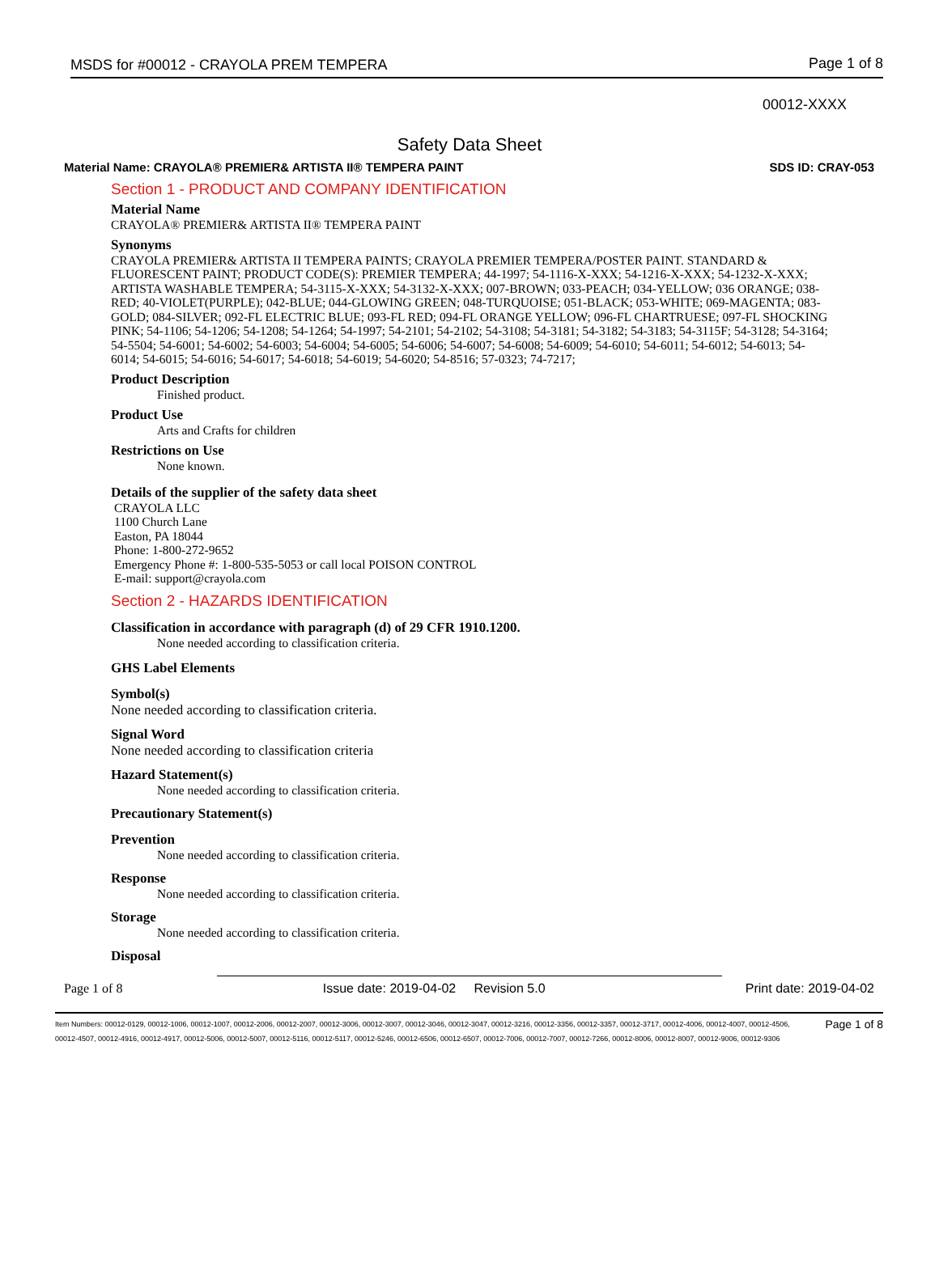MSDS for #00012 - CRAYOLA PREM TEMPERA Page 1 of 8
00012-XXXX
Safety Data Sheet
Material Name: CRAYOLA® PREMIER& ARTISTA II® TEMPERA PAINT SDS ID: CRAY-053
Section 1 - PRODUCT AND COMPANY IDENTIFICATION
Material Name
CRAYOLA® PREMIER& ARTISTA II® TEMPERA PAINT
Synonyms
CRAYOLA PREMIER& ARTISTA II TEMPERA PAINTS; CRAYOLA PREMIER TEMPERA/POSTER PAINT. STANDARD & FLUORESCENT PAINT; PRODUCT CODE(S): PREMIER TEMPERA; 44-1997; 54-1116-X-XXX; 54-1216-X-XXX; 54-1232-X-XXX; ARTISTA WASHABLE TEMPERA; 54-3115-X-XXX; 54-3132-X-XXX; 007-BROWN; 033-PEACH; 034-YELLOW; 036 ORANGE; 038-RED; 40-VIOLET(PURPLE); 042-BLUE; 044-GLOWING GREEN; 048-TURQUOISE; 051-BLACK; 053-WHITE; 069-MAGENTA; 083-GOLD; 084-SILVER; 092-FL ELECTRIC BLUE; 093-FL RED; 094-FL ORANGE YELLOW; 096-FL CHARTRUESE; 097-FL SHOCKING PINK; 54-1106; 54-1206; 54-1208; 54-1264; 54-1997; 54-2101; 54-2102; 54-3108; 54-3181; 54-3182; 54-3183; 54-3115F; 54-3128; 54-3164; 54-5504; 54-6001; 54-6002; 54-6003; 54-6004; 54-6005; 54-6006; 54-6007; 54-6008; 54-6009; 54-6010; 54-6011; 54-6012; 54-6013; 54-6014; 54-6015; 54-6016; 54-6017; 54-6018; 54-6019; 54-6020; 54-8516; 57-0323; 74-7217;
Product Description
Finished product.
Product Use
Arts and Crafts for children
Restrictions on Use
None known.
Details of the supplier of the safety data sheet
CRAYOLA LLC
1100 Church Lane
Easton, PA 18044
Phone: 1-800-272-9652
Emergency Phone #: 1-800-535-5053 or call local POISON CONTROL
E-mail: support@crayola.com
Section 2 - HAZARDS IDENTIFICATION
Classification in accordance with paragraph (d) of 29 CFR 1910.1200.
None needed according to classification criteria.
GHS Label Elements
Symbol(s)
None needed according to classification criteria.
Signal Word
None needed according to classification criteria
Hazard Statement(s)
None needed according to classification criteria.
Precautionary Statement(s)
Prevention
None needed according to classification criteria.
Response
None needed according to classification criteria.
Storage
None needed according to classification criteria.
Disposal
Page 1 of 8 Issue date: 2019-04-02 Revision 5.0 Print date: 2019-04-02
Item Numbers: 00012-0129, 00012-1006, 00012-1007, 00012-2006, 00012-2007, 00012-3006, 00012-3007, 00012-3046, 00012-3047, 00012-3216, 00012-3356, 00012-3357, 00012-3717, 00012-4006, 00012-4007, 00012-4506, 00012-4507, 00012-4916, 00012-4917, 00012-5006, 00012-5007, 00012-5116, 00012-5117, 00012-5246, 00012-6506, 00012-6507, 00012-7006, 00012-7007, 00012-7266, 00012-8006, 00012-8007, 00012-9006, 00012-9306 Page 1 of 8